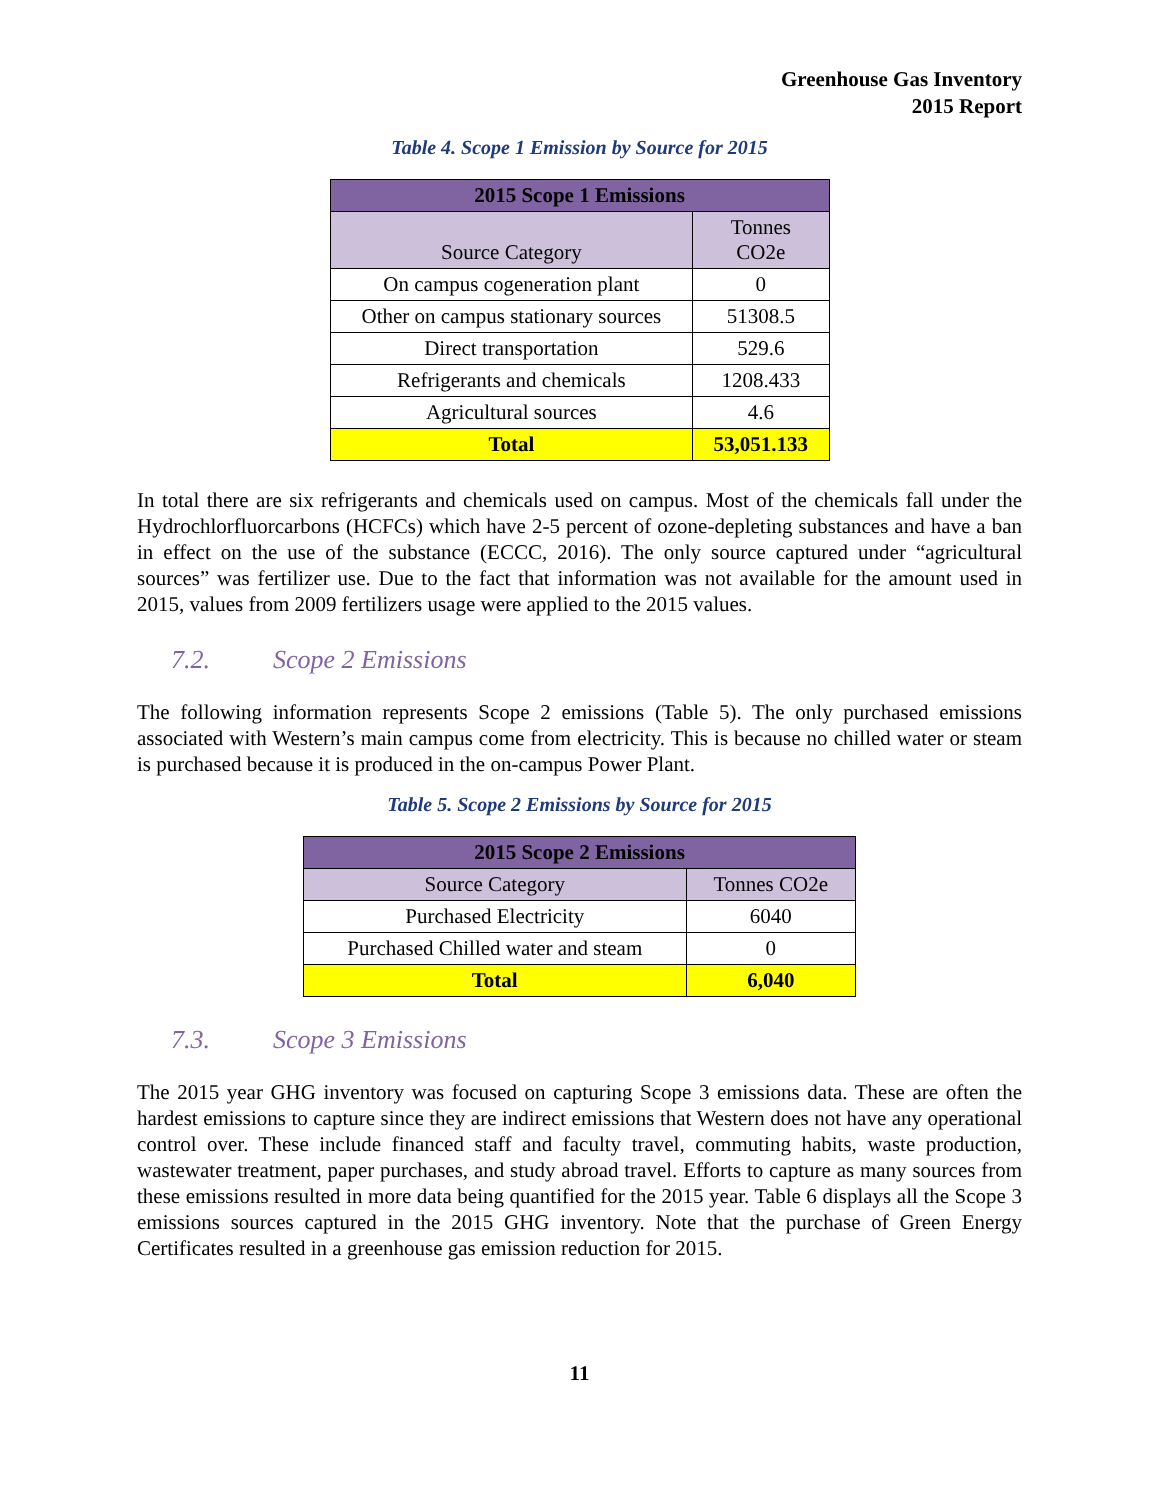Greenhouse Gas Inventory
2015 Report
Table 4. Scope 1 Emission by Source for 2015
| 2015 Scope 1 Emissions | |
| --- | --- |
| Source Category | Tonnes CO2e |
| On campus cogeneration plant | 0 |
| Other on campus stationary sources | 51308.5 |
| Direct transportation | 529.6 |
| Refrigerants and chemicals | 1208.433 |
| Agricultural sources | 4.6 |
| Total | 53,051.133 |
In total there are six refrigerants and chemicals used on campus. Most of the chemicals fall under the Hydrochlorfluorcarbons (HCFCs) which have 2-5 percent of ozone-depleting substances and have a ban in effect on the use of the substance (ECCC, 2016). The only source captured under “agricultural sources” was fertilizer use. Due to the fact that information was not available for the amount used in 2015, values from 2009 fertilizers usage were applied to the 2015 values.
7.2. Scope 2 Emissions
The following information represents Scope 2 emissions (Table 5). The only purchased emissions associated with Western’s main campus come from electricity. This is because no chilled water or steam is purchased because it is produced in the on-campus Power Plant.
Table 5. Scope 2 Emissions by Source for 2015
| 2015 Scope 2 Emissions | |
| --- | --- |
| Source Category | Tonnes CO2e |
| Purchased Electricity | 6040 |
| Purchased Chilled water and steam | 0 |
| Total | 6,040 |
7.3. Scope 3 Emissions
The 2015 year GHG inventory was focused on capturing Scope 3 emissions data. These are often the hardest emissions to capture since they are indirect emissions that Western does not have any operational control over. These include financed staff and faculty travel, commuting habits, waste production, wastewater treatment, paper purchases, and study abroad travel. Efforts to capture as many sources from these emissions resulted in more data being quantified for the 2015 year. Table 6 displays all the Scope 3 emissions sources captured in the 2015 GHG inventory. Note that the purchase of Green Energy Certificates resulted in a greenhouse gas emission reduction for 2015.
11